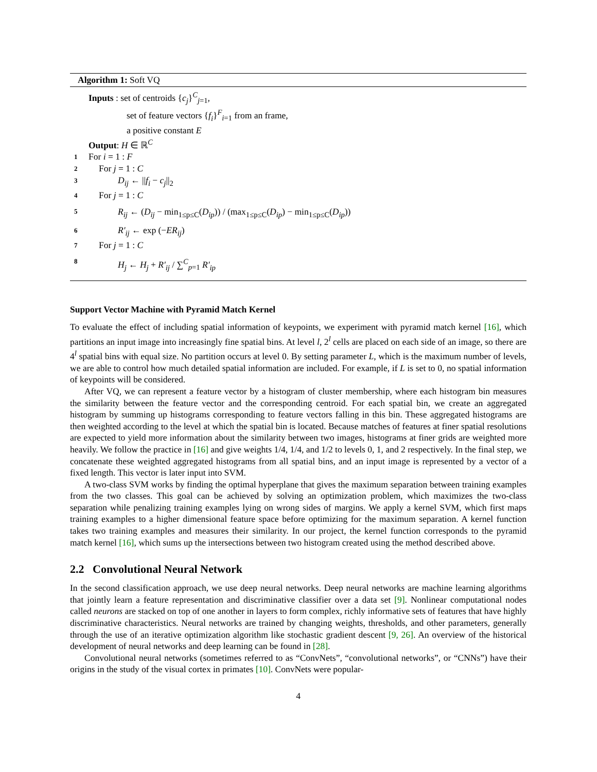Algorithm 1: Soft VQ
Inputs : set of centroids {c<sub>j</sub>}<sup>C</sup><sub>j=1</sub>,
set of feature vectors {f<sub>i</sub>}<sup>F</sup><sub>i=1</sub> from an frame,
a positive constant E
Output: H ∈ ℝ<sup>C</sup>
1 For i = 1 : F
2 For j = 1 : C
3 D<sub>ij</sub> ← ||f<sub>i</sub> − c<sub>j</sub>||<sub>2</sub>
4 For j = 1 : C
5 R<sub>ij</sub> ← (D<sub>ij</sub> − min<sub>1≤p≤C</sub>(D<sub>ip</sub>)) / (max<sub>1≤p≤C</sub>(D<sub>ip</sub>) − min<sub>1≤p≤C</sub>(D<sub>ip</sub>))
6 R′<sub>ij</sub> ← exp (−ER<sub>ij</sub>)
7 For j = 1 : C
8 H<sub>j</sub> ← H<sub>j</sub> + R′<sub>ij</sub> / ∑<sup>C</sup><sub>p=1</sub> R′<sub>ip</sub>
Support Vector Machine with Pyramid Match Kernel
To evaluate the effect of including spatial information of keypoints, we experiment with pyramid match kernel [16], which partitions an input image into increasingly fine spatial bins. At level l, 2<sup>l</sup> cells are placed on each side of an image, so there are 4<sup>l</sup> spatial bins with equal size. No partition occurs at level 0. By setting parameter L, which is the maximum number of levels, we are able to control how much detailed spatial information are included. For example, if L is set to 0, no spatial information of keypoints will be considered.
After VQ, we can represent a feature vector by a histogram of cluster membership, where each histogram bin measures the similarity between the feature vector and the corresponding centroid. For each spatial bin, we create an aggregated histogram by summing up histograms corresponding to feature vectors falling in this bin. These aggregated histograms are then weighted according to the level at which the spatial bin is located. Because matches of features at finer spatial resolutions are expected to yield more information about the similarity between two images, histograms at finer grids are weighted more heavily. We follow the practice in [16] and give weights 1/4, 1/4, and 1/2 to levels 0, 1, and 2 respectively. In the final step, we concatenate these weighted aggregated histograms from all spatial bins, and an input image is represented by a vector of a fixed length. This vector is later input into SVM.
A two-class SVM works by finding the optimal hyperplane that gives the maximum separation between training examples from the two classes. This goal can be achieved by solving an optimization problem, which maximizes the two-class separation while penalizing training examples lying on wrong sides of margins. We apply a kernel SVM, which first maps training examples to a higher dimensional feature space before optimizing for the maximum separation. A kernel function takes two training examples and measures their similarity. In our project, the kernel function corresponds to the pyramid match kernel [16], which sums up the intersections between two histogram created using the method described above.
2.2 Convolutional Neural Network
In the second classification approach, we use deep neural networks. Deep neural networks are machine learning algorithms that jointly learn a feature representation and discriminative classifier over a data set [9]. Nonlinear computational nodes called neurons are stacked on top of one another in layers to form complex, richly informative sets of features that have highly discriminative characteristics. Neural networks are trained by changing weights, thresholds, and other parameters, generally through the use of an iterative optimization algorithm like stochastic gradient descent [9, 26]. An overview of the historical development of neural networks and deep learning can be found in [28].
Convolutional neural networks (sometimes referred to as “ConvNets”, “convolutional networks”, or “CNNs”) have their origins in the study of the visual cortex in primates [10]. ConvNets were popular-
4